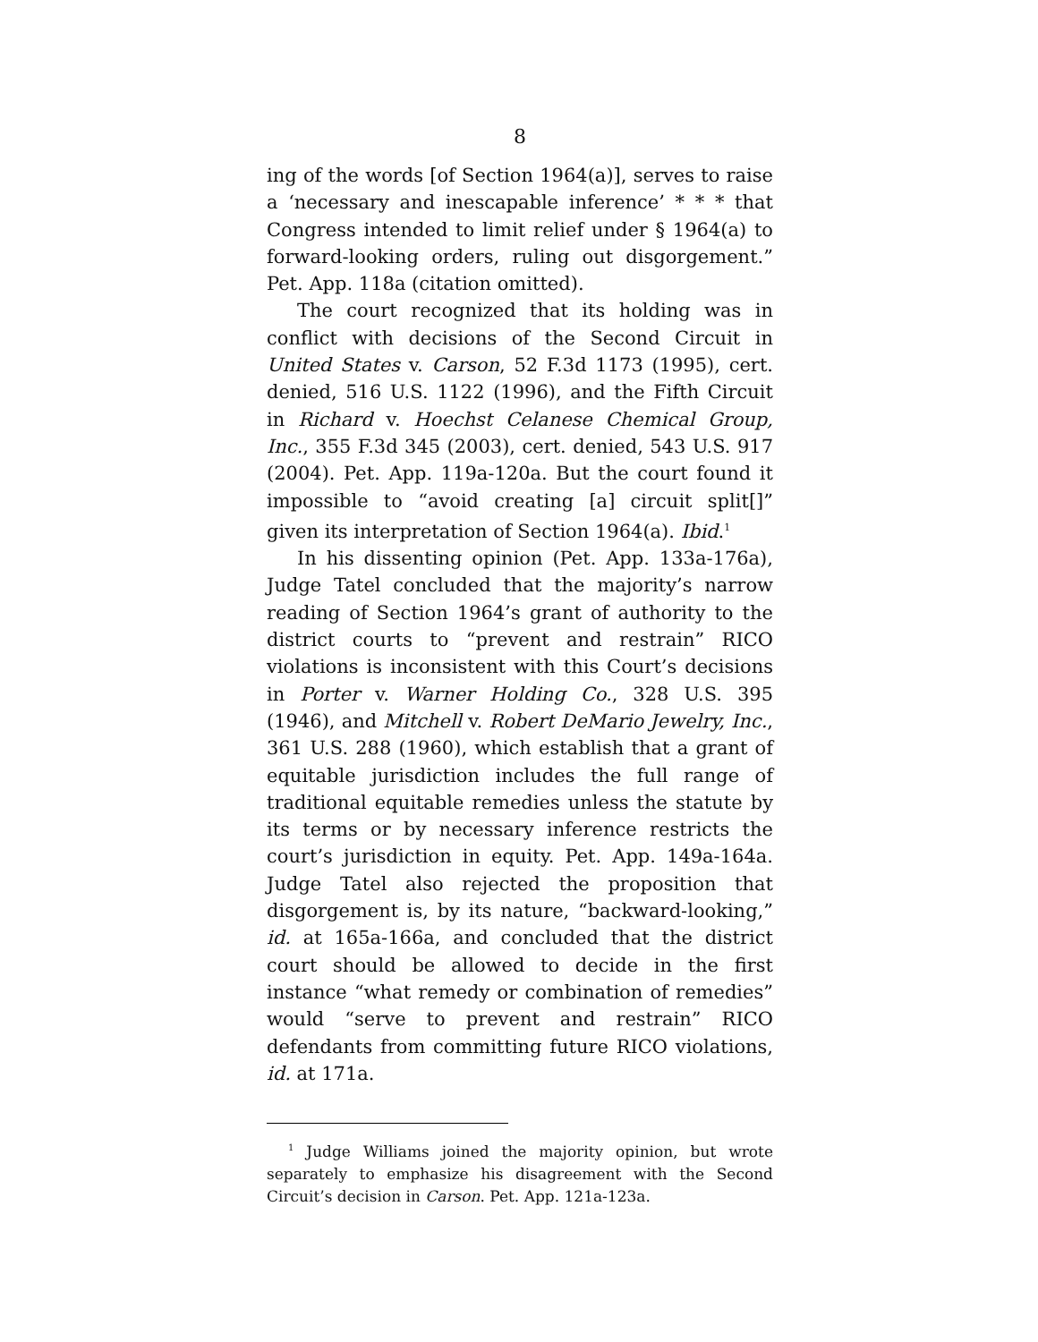8
ing of the words [of Section 1964(a)], serves to raise a ‘necessary and inescapable inference’ * * * that Congress intended to limit relief under § 1964(a) to forward-looking orders, ruling out disgorgement.” Pet. App. 118a (citation omitted).
The court recognized that its holding was in conflict with decisions of the Second Circuit in United States v. Carson, 52 F.3d 1173 (1995), cert. denied, 516 U.S. 1122 (1996), and the Fifth Circuit in Richard v. Hoechst Celanese Chemical Group, Inc., 355 F.3d 345 (2003), cert. denied, 543 U.S. 917 (2004). Pet. App. 119a-120a. But the court found it impossible to “avoid creating [a] circuit split[]” given its interpretation of Section 1964(a). Ibid.<sup>1</sup>
In his dissenting opinion (Pet. App. 133a-176a), Judge Tatel concluded that the majority’s narrow reading of Section 1964’s grant of authority to the district courts to “prevent and restrain” RICO violations is inconsistent with this Court’s decisions in Porter v. Warner Holding Co., 328 U.S. 395 (1946), and Mitchell v. Robert DeMario Jewelry, Inc., 361 U.S. 288 (1960), which establish that a grant of equitable jurisdiction includes the full range of traditional equitable remedies unless the statute by its terms or by necessary inference restricts the court’s jurisdiction in equity. Pet. App. 149a-164a. Judge Tatel also rejected the proposition that disgorgement is, by its nature, “backward-looking,” id. at 165a-166a, and concluded that the district court should be allowed to decide in the first instance “what remedy or combination of remedies” would “serve to prevent and restrain” RICO defendants from committing future RICO violations, id. at 171a.
<sup>1</sup> Judge Williams joined the majority opinion, but wrote separately to emphasize his disagreement with the Second Circuit’s decision in Carson. Pet. App. 121a-123a.